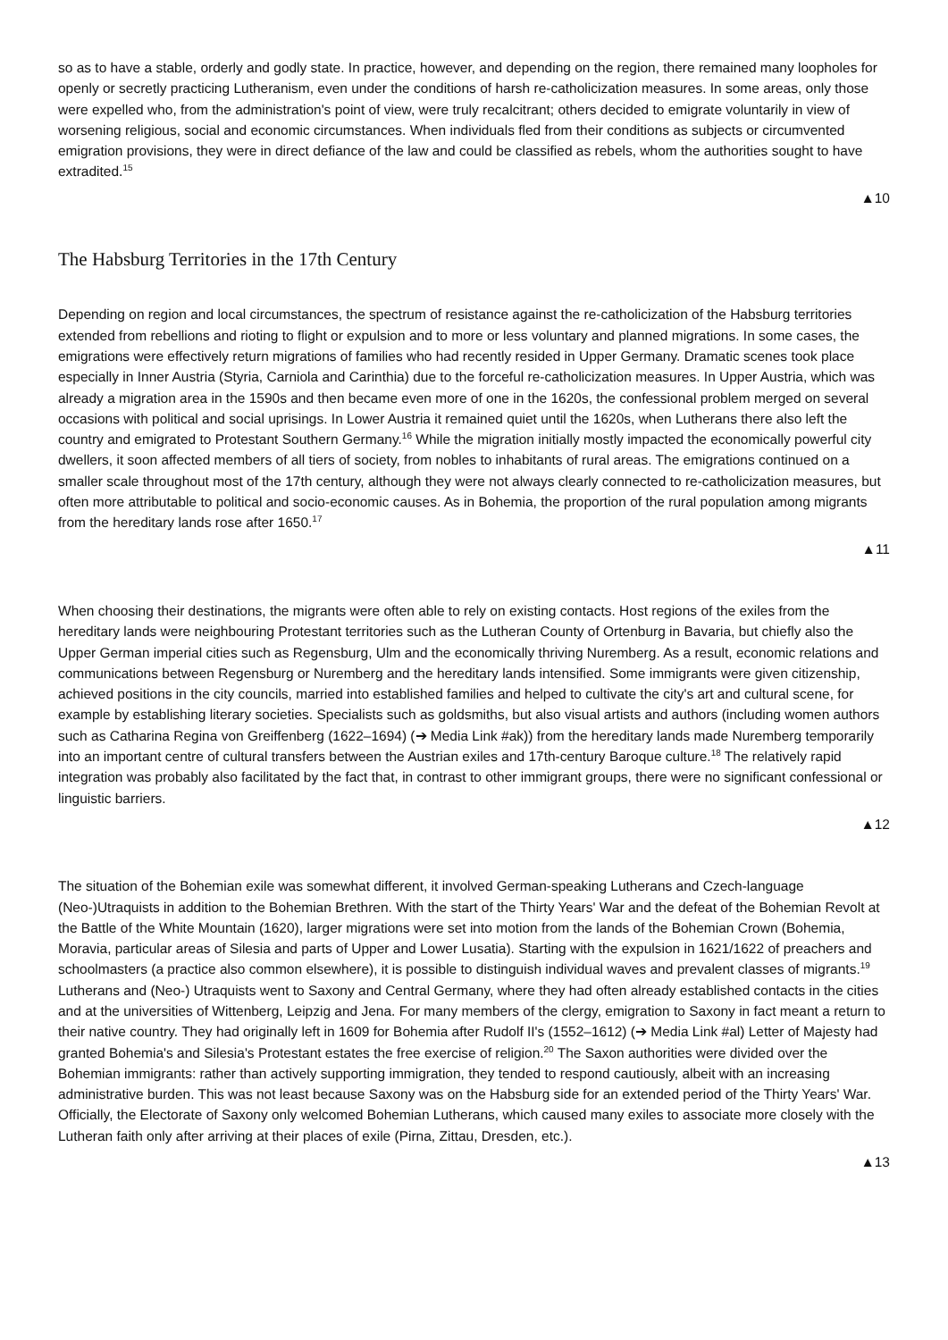so as to have a stable, orderly and godly state. In practice, however, and depending on the region, there remained many loopholes for openly or secretly practicing Lutheranism, even under the conditions of harsh re-catholicization measures. In some areas, only those were expelled who, from the administration's point of view, were truly recalcitrant; others decided to emigrate voluntarily in view of worsening religious, social and economic circumstances. When individuals fled from their conditions as subjects or circumvented emigration provisions, they were in direct defiance of the law and could be classified as rebels, whom the authorities sought to have extradited.<sup>15</sup>
▲10
The Habsburg Territories in the 17th Century
Depending on region and local circumstances, the spectrum of resistance against the re-catholicization of the Habsburg territories extended from rebellions and rioting to flight or expulsion and to more or less voluntary and planned migrations. In some cases, the emigrations were effectively return migrations of families who had recently resided in Upper Germany. Dramatic scenes took place especially in Inner Austria (Styria, Carniola and Carinthia) due to the forceful re-catholicization measures. In Upper Austria, which was already a migration area in the 1590s and then became even more of one in the 1620s, the confessional problem merged on several occasions with political and social uprisings. In Lower Austria it remained quiet until the 1620s, when Lutherans there also left the country and emigrated to Protestant Southern Germany.<sup>16</sup> While the migration initially mostly impacted the economically powerful city dwellers, it soon affected members of all tiers of society, from nobles to inhabitants of rural areas. The emigrations continued on a smaller scale throughout most of the 17th century, although they were not always clearly connected to re-catholicization measures, but often more attributable to political and socio-economic causes. As in Bohemia, the proportion of the rural population among migrants from the hereditary lands rose after 1650.<sup>17</sup>
▲11
When choosing their destinations, the migrants were often able to rely on existing contacts. Host regions of the exiles from the hereditary lands were neighbouring Protestant territories such as the Lutheran County of Ortenburg in Bavaria, but chiefly also the Upper German imperial cities such as Regensburg, Ulm and the economically thriving Nuremberg. As a result, economic relations and communications between Regensburg or Nuremberg and the hereditary lands intensified. Some immigrants were given citizenship, achieved positions in the city councils, married into established families and helped to cultivate the city's art and cultural scene, for example by establishing literary societies. Specialists such as goldsmiths, but also visual artists and authors (including women authors such as Catharina Regina von Greiffenberg (1622–1694) (➔ Media Link #ak)) from the hereditary lands made Nuremberg temporarily into an important centre of cultural transfers between the Austrian exiles and 17th-century Baroque culture.<sup>18</sup> The relatively rapid integration was probably also facilitated by the fact that, in contrast to other immigrant groups, there were no significant confessional or linguistic barriers.
▲12
The situation of the Bohemian exile was somewhat different, it involved German-speaking Lutherans and Czech-language (Neo-)Utraquists in addition to the Bohemian Brethren. With the start of the Thirty Years' War and the defeat of the Bohemian Revolt at the Battle of the White Mountain (1620), larger migrations were set into motion from the lands of the Bohemian Crown (Bohemia, Moravia, particular areas of Silesia and parts of Upper and Lower Lusatia). Starting with the expulsion in 1621/1622 of preachers and schoolmasters (a practice also common elsewhere), it is possible to distinguish individual waves and prevalent classes of migrants.<sup>19</sup> Lutherans and (Neo-) Utraquists went to Saxony and Central Germany, where they had often already established contacts in the cities and at the universities of Wittenberg, Leipzig and Jena. For many members of the clergy, emigration to Saxony in fact meant a return to their native country. They had originally left in 1609 for Bohemia after Rudolf II's (1552–1612) (➔ Media Link #al) Letter of Majesty had granted Bohemia's and Silesia's Protestant estates the free exercise of religion.<sup>20</sup> The Saxon authorities were divided over the Bohemian immigrants: rather than actively supporting immigration, they tended to respond cautiously, albeit with an increasing administrative burden. This was not least because Saxony was on the Habsburg side for an extended period of the Thirty Years' War. Officially, the Electorate of Saxony only welcomed Bohemian Lutherans, which caused many exiles to associate more closely with the Lutheran faith only after arriving at their places of exile (Pirna, Zittau, Dresden, etc.).
▲13